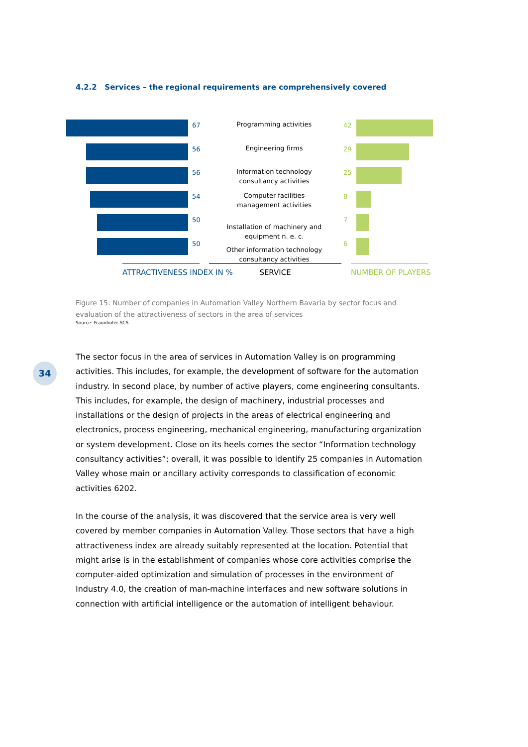4.2.2 Services – the regional requirements are comprehensively covered
67
Programming activities
42
56
Engineering firms
29
56
Information technology
consultancy activities
25
54
Computer facilities
management activities
8
50
Installation of machinery and
equipment n. e. c.
7
50
Other information technology
consultancy activities
6
ATTRACTIVENESS INDEX IN % SERVICE NUMBER OF PLAYERS
Figure 15: Number of companies in Automation Valley Northern Bavaria by sector focus and evaluation of the attractiveness of sectors in the area of services
Source: Fraunhofer SCS.
34
The sector focus in the area of services in Automation Valley is on programming activities. This includes, for example, the development of software for the automation industry. In second place, by number of active players, come engineering consultants. This includes, for example, the design of machinery, industrial processes and installations or the design of projects in the areas of electrical engineering and electronics, process engineering, mechanical engineering, manufacturing organization or system development. Close on its heels comes the sector “Information technology consultancy activities”; overall, it was possible to identify 25 companies in Automation Valley whose main or ancillary activity corresponds to classification of economic activities 6202.
In the course of the analysis, it was discovered that the service area is very well covered by member companies in Automation Valley. Those sectors that have a high attractiveness index are already suitably represented at the location. Potential that might arise is in the establishment of companies whose core activities comprise the computer-aided optimization and simulation of processes in the environment of Industry 4.0, the creation of man-machine interfaces and new software solutions in connection with artificial intelligence or the automation of intelligent behaviour.